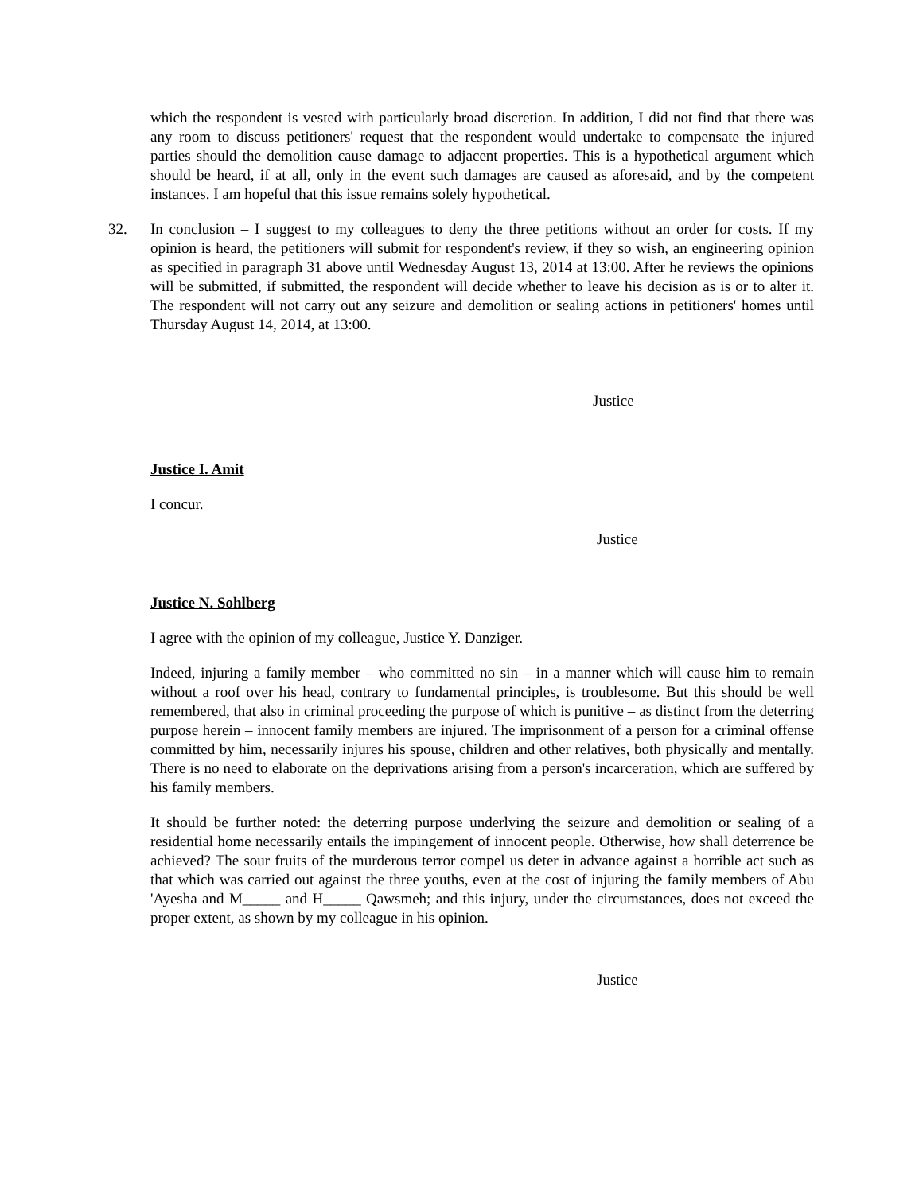which the respondent is vested with particularly broad discretion. In addition, I did not find that there was any room to discuss petitioners' request that the respondent would undertake to compensate the injured parties should the demolition cause damage to adjacent properties. This is a hypothetical argument which should be heard, if at all, only in the event such damages are caused as aforesaid, and by the competent instances. I am hopeful that this issue remains solely hypothetical.
32. In conclusion – I suggest to my colleagues to deny the three petitions without an order for costs. If my opinion is heard, the petitioners will submit for respondent's review, if they so wish, an engineering opinion as specified in paragraph 31 above until Wednesday August 13, 2014 at 13:00. After he reviews the opinions will be submitted, if submitted, the respondent will decide whether to leave his decision as is or to alter it. The respondent will not carry out any seizure and demolition or sealing actions in petitioners' homes until Thursday August 14, 2014, at 13:00.
Justice
Justice I. Amit
I concur.
Justice
Justice N. Sohlberg
I agree with the opinion of my colleague, Justice Y. Danziger.
Indeed, injuring a family member – who committed no sin – in a manner which will cause him to remain without a roof over his head, contrary to fundamental principles, is troublesome. But this should be well remembered, that also in criminal proceeding the purpose of which is punitive – as distinct from the deterring purpose herein – innocent family members are injured. The imprisonment of a person for a criminal offense committed by him, necessarily injures his spouse, children and other relatives, both physically and mentally. There is no need to elaborate on the deprivations arising from a person's incarceration, which are suffered by his family members.
It should be further noted: the deterring purpose underlying the seizure and demolition or sealing of a residential home necessarily entails the impingement of innocent people. Otherwise, how shall deterrence be achieved? The sour fruits of the murderous terror compel us deter in advance against a horrible act such as that which was carried out against the three youths, even at the cost of injuring the family members of Abu 'Ayesha and M_____ and H_____ Qawsmeh; and this injury, under the circumstances, does not exceed the proper extent, as shown by my colleague in his opinion.
Justice